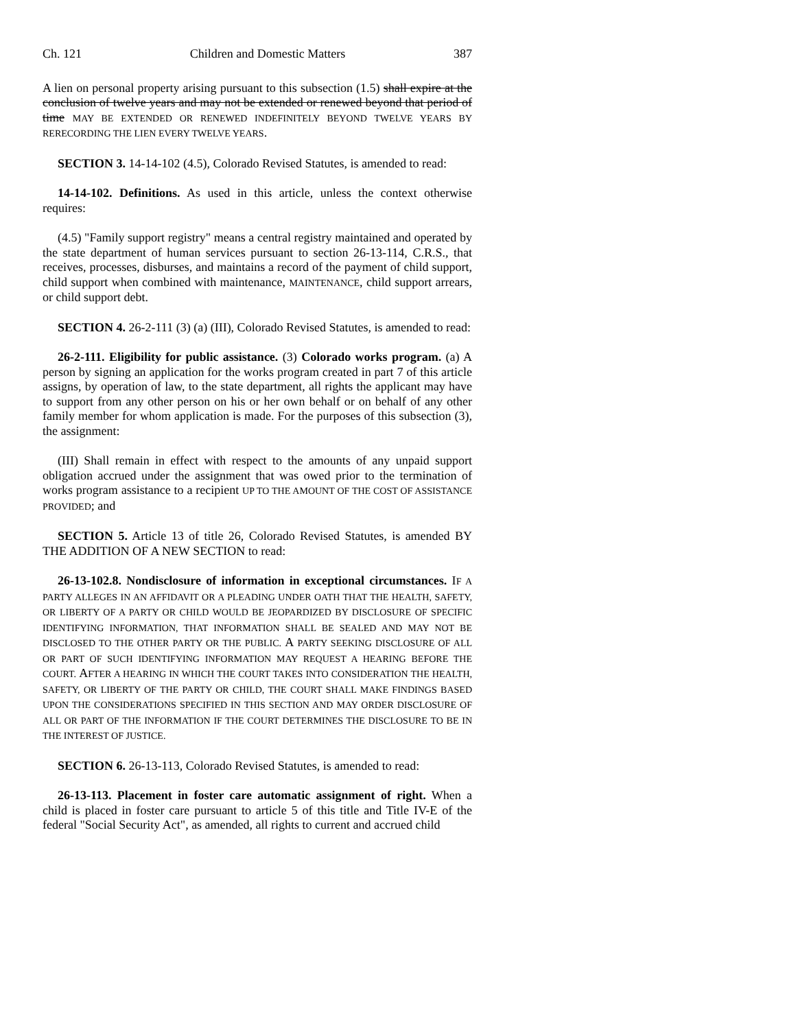Ch. 121 Children and Domestic Matters 387
A lien on personal property arising pursuant to this subsection (1.5) shall expire at the conclusion of twelve years and may not be extended or renewed beyond that period of time MAY BE EXTENDED OR RENEWED INDEFINITELY BEYOND TWELVE YEARS BY RERECORDING THE LIEN EVERY TWELVE YEARS.
SECTION 3. 14-14-102 (4.5), Colorado Revised Statutes, is amended to read:
14-14-102. Definitions. As used in this article, unless the context otherwise requires:
(4.5) "Family support registry" means a central registry maintained and operated by the state department of human services pursuant to section 26-13-114, C.R.S., that receives, processes, disburses, and maintains a record of the payment of child support, child support when combined with maintenance, MAINTENANCE, child support arrears, or child support debt.
SECTION 4. 26-2-111 (3) (a) (III), Colorado Revised Statutes, is amended to read:
26-2-111. Eligibility for public assistance. (3) Colorado works program. (a) A person by signing an application for the works program created in part 7 of this article assigns, by operation of law, to the state department, all rights the applicant may have to support from any other person on his or her own behalf or on behalf of any other family member for whom application is made. For the purposes of this subsection (3), the assignment:
(III) Shall remain in effect with respect to the amounts of any unpaid support obligation accrued under the assignment that was owed prior to the termination of works program assistance to a recipient UP TO THE AMOUNT OF THE COST OF ASSISTANCE PROVIDED; and
SECTION 5. Article 13 of title 26, Colorado Revised Statutes, is amended BY THE ADDITION OF A NEW SECTION to read:
26-13-102.8. Nondisclosure of information in exceptional circumstances. IF A PARTY ALLEGES IN AN AFFIDAVIT OR A PLEADING UNDER OATH THAT THE HEALTH, SAFETY, OR LIBERTY OF A PARTY OR CHILD WOULD BE JEOPARDIZED BY DISCLOSURE OF SPECIFIC IDENTIFYING INFORMATION, THAT INFORMATION SHALL BE SEALED AND MAY NOT BE DISCLOSED TO THE OTHER PARTY OR THE PUBLIC. A PARTY SEEKING DISCLOSURE OF ALL OR PART OF SUCH IDENTIFYING INFORMATION MAY REQUEST A HEARING BEFORE THE COURT. AFTER A HEARING IN WHICH THE COURT TAKES INTO CONSIDERATION THE HEALTH, SAFETY, OR LIBERTY OF THE PARTY OR CHILD, THE COURT SHALL MAKE FINDINGS BASED UPON THE CONSIDERATIONS SPECIFIED IN THIS SECTION AND MAY ORDER DISCLOSURE OF ALL OR PART OF THE INFORMATION IF THE COURT DETERMINES THE DISCLOSURE TO BE IN THE INTEREST OF JUSTICE.
SECTION 6. 26-13-113, Colorado Revised Statutes, is amended to read:
26-13-113. Placement in foster care automatic assignment of right. When a child is placed in foster care pursuant to article 5 of this title and Title IV-E of the federal "Social Security Act", as amended, all rights to current and accrued child